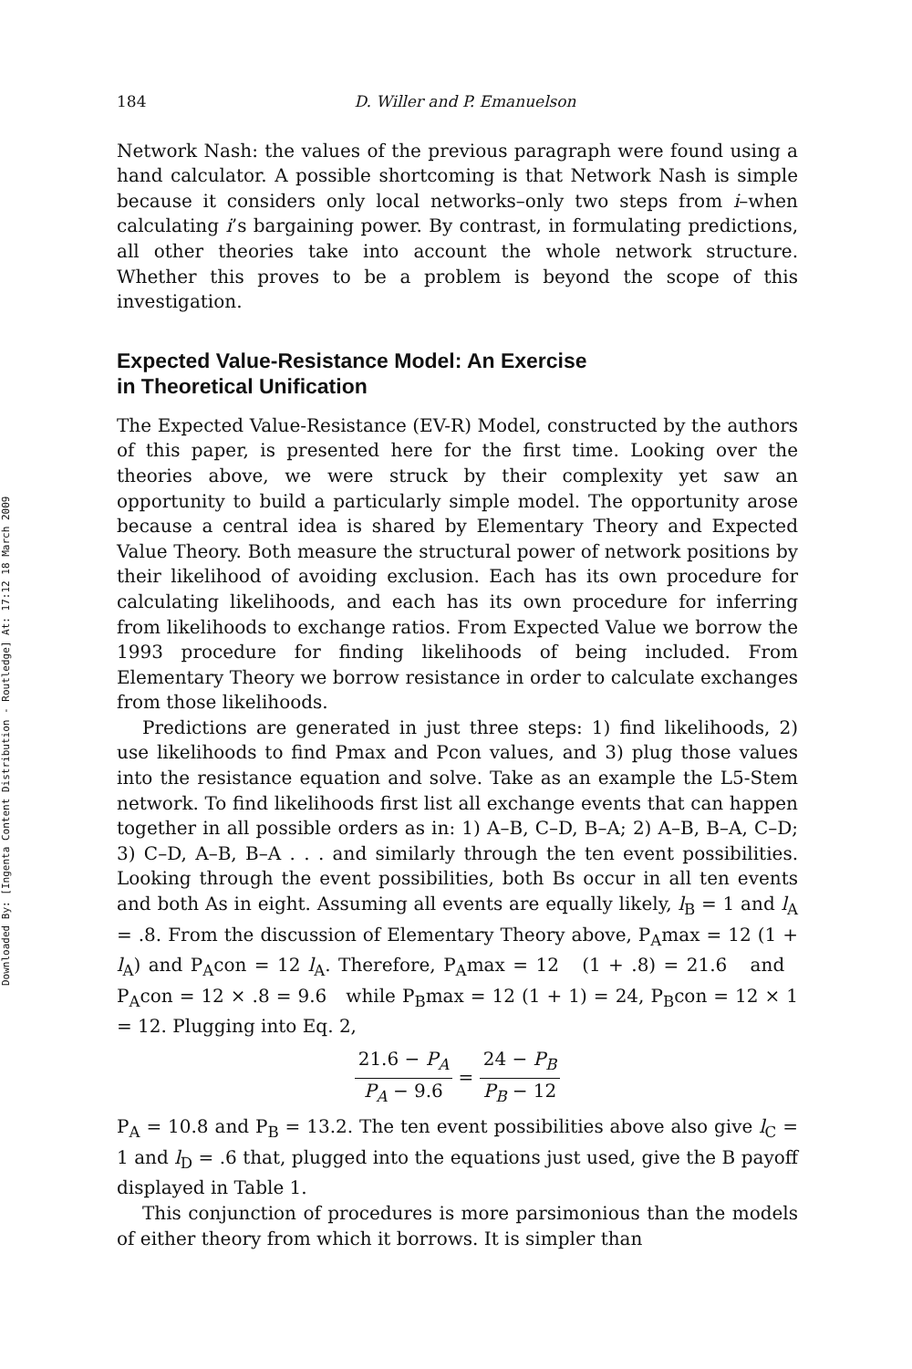Downloaded By: [Ingenta Content Distribution - Routledge] At: 17:12 18 March 2009
184 D. Willer and P. Emanuelson
Network Nash: the values of the previous paragraph were found using a hand calculator. A possible shortcoming is that Network Nash is simple because it considers only local networks–only two steps from i–when calculating i’s bargaining power. By contrast, in formulating predictions, all other theories take into account the whole network structure. Whether this proves to be a problem is beyond the scope of this investigation.
Expected Value-Resistance Model: An Exercise
in Theoretical Unification
The Expected Value-Resistance (EV-R) Model, constructed by the authors of this paper, is presented here for the first time. Looking over the theories above, we were struck by their complexity yet saw an opportunity to build a particularly simple model. The opportunity arose because a central idea is shared by Elementary Theory and Expected Value Theory. Both measure the structural power of network positions by their likelihood of avoiding exclusion. Each has its own procedure for calculating likelihoods, and each has its own procedure for inferring from likelihoods to exchange ratios. From Expected Value we borrow the 1993 procedure for finding likelihoods of being included. From Elementary Theory we borrow resistance in order to calculate exchanges from those likelihoods.
Predictions are generated in just three steps: 1) find likelihoods, 2) use likelihoods to find Pmax and Pcon values, and 3) plug those values into the resistance equation and solve. Take as an example the L5-Stem network. To find likelihoods first list all exchange events that can happen together in all possible orders as in: 1) A–B, C–D, B–A; 2) A–B, B–A, C–D; 3) C–D, A–B, B–A . . . and similarly through the ten event possibilities. Looking through the event possibilities, both Bs occur in all ten events and both As in eight. Assuming all events are equally likely, l<sub>B</sub> = 1 and l<sub>A</sub> = .8. From the discussion of Elementary Theory above, P<sub>A</sub>max = 12 (1 + l<sub>A</sub>) and P<sub>A</sub>con = 12 l<sub>A</sub>. Therefore, P<sub>A</sub>max = 12 (1 + .8) = 21.6 and P<sub>A</sub>con = 12 × .8 = 9.6 while P<sub>B</sub>max = 12 (1 + 1) = 24, P<sub>B</sub>con = 12 × 1 = 12. Plugging into Eq. 2,
21.6 − P<sub>A</sub> P<sub>A</sub> − 9.6 = 24 − P<sub>B</sub> P<sub>B</sub> − 12
P<sub>A</sub> = 10.8 and P<sub>B</sub> = 13.2. The ten event possibilities above also give l<sub>C</sub> = 1 and l<sub>D</sub> = .6 that, plugged into the equations just used, give the B payoff displayed in Table 1.
This conjunction of procedures is more parsimonious than the models of either theory from which it borrows. It is simpler than